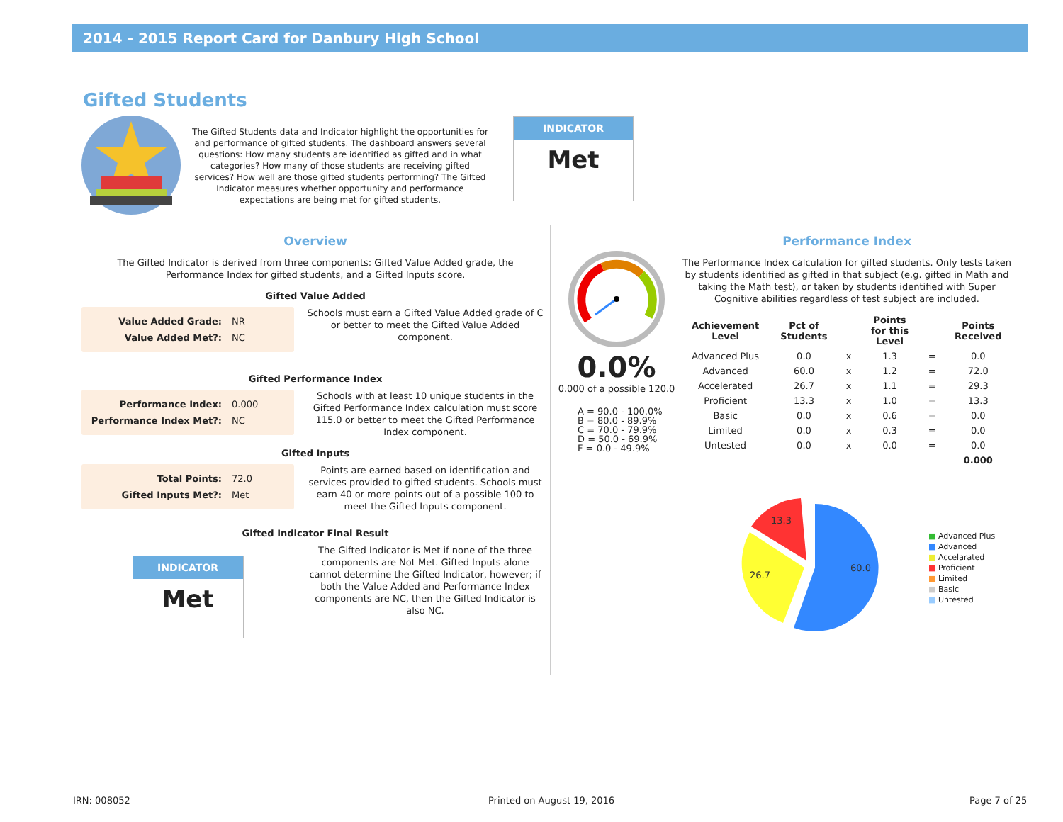2014 - 2015 Report Card for Danbury High School
Gifted Students
The Gifted Students data and Indicator highlight the opportunities for and performance of gifted students. The dashboard answers several questions: How many students are identified as gifted and in what categories? How many of those students are receiving gifted services? How well are those gifted students performing? The Gifted Indicator measures whether opportunity and performance expectations are being met for gifted students.
INDICATOR
Met
Overview
The Gifted Indicator is derived from three components: Gifted Value Added grade, the Performance Index for gifted students, and a Gifted Inputs score.
Gifted Value Added
| Value Added Grade: | NR |
| Value Added Met?: | NC |
Schools must earn a Gifted Value Added grade of C or better to meet the Gifted Value Added component.
Gifted Performance Index
| Performance Index: | 0.000 |
| Performance Index Met?: | NC |
Schools with at least 10 unique students in the Gifted Performance Index calculation must score 115.0 or better to meet the Gifted Performance Index component.
Gifted Inputs
| Total Points: | 72.0 |
| Gifted Inputs Met?: | Met |
Points are earned based on identification and services provided to gifted students. Schools must earn 40 or more points out of a possible 100 to meet the Gifted Inputs component.
Gifted Indicator Final Result
INDICATOR
Met
The Gifted Indicator is Met if none of the three components are Not Met. Gifted Inputs alone cannot determine the Gifted Indicator, however; if both the Value Added and Performance Index components are NC, then the Gifted Indicator is also NC.
0.0%
0.000 of a possible 120.0
A = 90.0 - 100.0%
B = 80.0 - 89.9%
C = 70.0 - 79.9%
D = 50.0 - 69.9%
F = 0.0 - 49.9%
Performance Index
The Performance Index calculation for gifted students. Only tests taken by students identified as gifted in that subject (e.g. gifted in Math and taking the Math test), or taken by students identified with Super Cognitive abilities regardless of test subject are included.
| Achievement Level | Pct of Students | | Points for this Level | | Points Received |
| --- | --- | --- | --- | --- | --- |
| Advanced Plus | 0.0 | x | 1.3 | = | 0.0 |
| Advanced | 60.0 | x | 1.2 | = | 72.0 |
| Accelerated | 26.7 | x | 1.1 | = | 29.3 |
| Proficient | 13.3 | x | 1.0 | = | 13.3 |
| Basic | 0.0 | x | 0.6 | = | 0.0 |
| Limited | 0.0 | x | 0.3 | = | 0.0 |
| Untested | 0.0 | x | 0.0 | = | 0.0 |
| | | | | | 0.000 |
60.0
26.7
13.3
■ Advanced Plus
■ Advanced
■ Accelarated
■ Proficient
■ Limited
■ Basic
■ Untested
IRN: 008052 Printed on August 19, 2016 Page 7 of 25